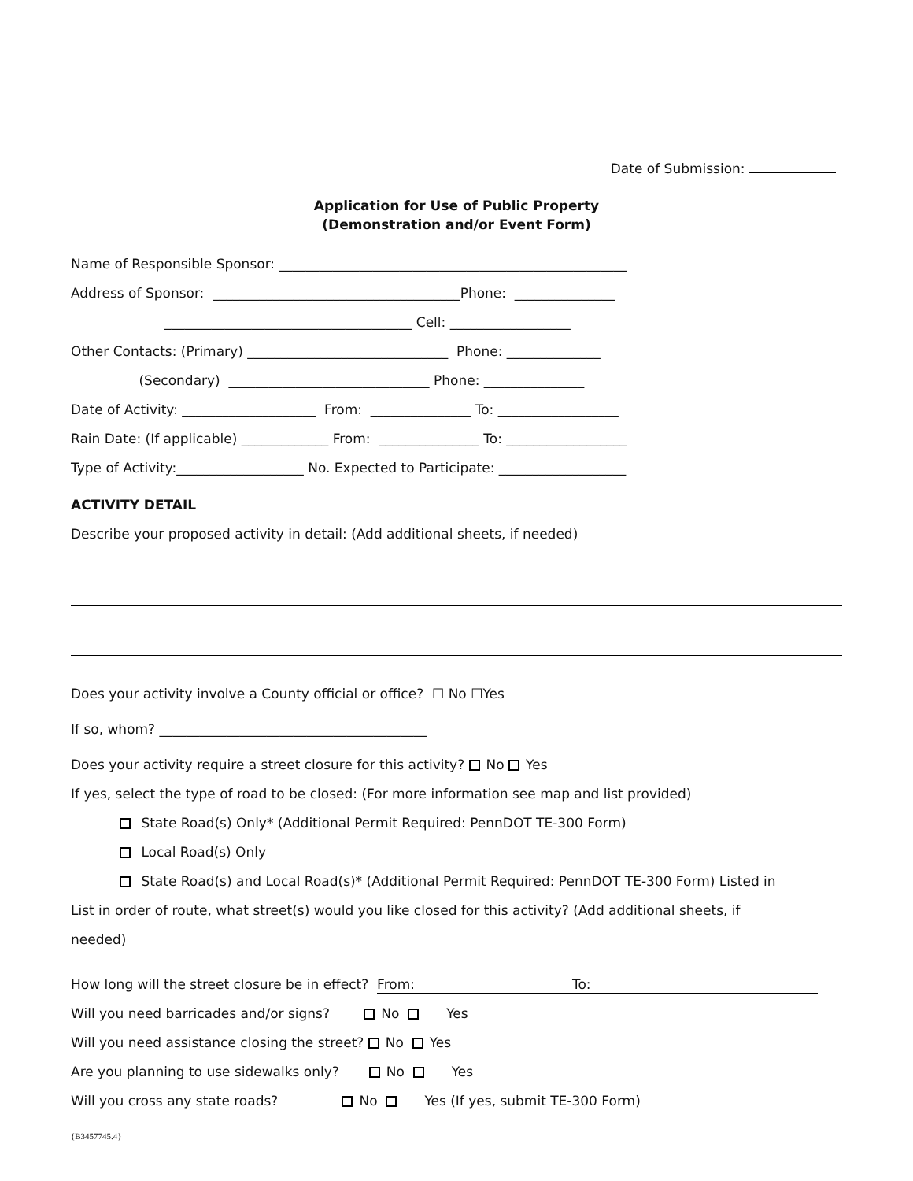Date of Submission:
Application for Use of Public Property
(Demonstration and/or Event Form)
Name of Responsible Sponsor: ____________________________________________________
Address of Sponsor: _____________________________________Phone: _______________
_____________________________________ Cell: __________________
Other Contacts: (Primary) ______________________________ Phone: ______________
(Secondary) ______________________________ Phone: _______________
Date of Activity: ____________________ From: _______________ To: __________________
Rain Date: (If applicable) _____________ From: _______________ To: __________________
Type of Activity:___________________ No. Expected to Participate: ___________________
ACTIVITY DETAIL
Describe your proposed activity in detail: (Add additional sheets, if needed)
Does your activity involve a County official or office? ☐ No ☐Yes
If so, whom? ________________________________________
Does your activity require a street closure for this activity? No Yes
If yes, select the type of road to be closed: (For more information see map and list provided)
State Road(s) Only* (Additional Permit Required: PennDOT TE-300 Form)
Local Road(s) Only
State Road(s) and Local Road(s)* (Additional Permit Required: PennDOT TE-300 Form) Listed in
List in order of route, what street(s) would you like closed for this activity? (Add additional sheets, if
needed)
How long will the street closure be in effect? From: To:
Will you need barricades and/or signs? No Yes
Will you need assistance closing the street? No Yes
Are you planning to use sidewalks only? No Yes
Will you cross any state roads? No Yes (If yes, submit TE-300 Form)
{B3457745.4}